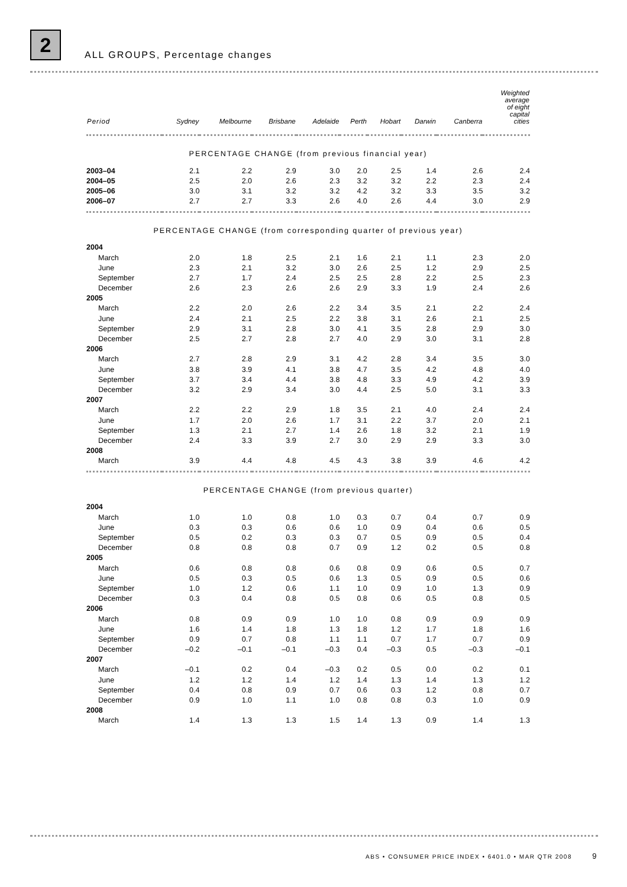2
ALL GROUPS, Percentage changes
| Period | Sydney | Melbourne | Brisbane | Adelaide | Perth | Hobart | Darwin | Canberra | Weighted average of eight capital cities |
| --- | --- | --- | --- | --- | --- | --- | --- | --- | --- |
| PERCENTAGE CHANGE (from previous financial year) | | | | | | | | | |
| 2003–04 | 2.1 | 2.2 | 2.9 | 3.0 | 2.0 | 2.5 | 1.4 | 2.6 | 2.4 |
| 2004–05 | 2.5 | 2.0 | 2.6 | 2.3 | 3.2 | 3.2 | 2.2 | 2.3 | 2.4 |
| 2005–06 | 3.0 | 3.1 | 3.2 | 3.2 | 4.2 | 3.2 | 3.3 | 3.5 | 3.2 |
| 2006–07 | 2.7 | 2.7 | 3.3 | 2.6 | 4.0 | 2.6 | 4.4 | 3.0 | 2.9 |
| PERCENTAGE CHANGE (from corresponding quarter of previous year) | | | | | | | | | |
| 2004 | | | | | | | | | |
| March | 2.0 | 1.8 | 2.5 | 2.1 | 1.6 | 2.1 | 1.1 | 2.3 | 2.0 |
| June | 2.3 | 2.1 | 3.2 | 3.0 | 2.6 | 2.5 | 1.2 | 2.9 | 2.5 |
| September | 2.7 | 1.7 | 2.4 | 2.5 | 2.5 | 2.8 | 2.2 | 2.5 | 2.3 |
| December | 2.6 | 2.3 | 2.6 | 2.6 | 2.9 | 3.3 | 1.9 | 2.4 | 2.6 |
| 2005 | | | | | | | | | |
| March | 2.2 | 2.0 | 2.6 | 2.2 | 3.4 | 3.5 | 2.1 | 2.2 | 2.4 |
| June | 2.4 | 2.1 | 2.5 | 2.2 | 3.8 | 3.1 | 2.6 | 2.1 | 2.5 |
| September | 2.9 | 3.1 | 2.8 | 3.0 | 4.1 | 3.5 | 2.8 | 2.9 | 3.0 |
| December | 2.5 | 2.7 | 2.8 | 2.7 | 4.0 | 2.9 | 3.0 | 3.1 | 2.8 |
| 2006 | | | | | | | | | |
| March | 2.7 | 2.8 | 2.9 | 3.1 | 4.2 | 2.8 | 3.4 | 3.5 | 3.0 |
| June | 3.8 | 3.9 | 4.1 | 3.8 | 4.7 | 3.5 | 4.2 | 4.8 | 4.0 |
| September | 3.7 | 3.4 | 4.4 | 3.8 | 4.8 | 3.3 | 4.9 | 4.2 | 3.9 |
| December | 3.2 | 2.9 | 3.4 | 3.0 | 4.4 | 2.5 | 5.0 | 3.1 | 3.3 |
| 2007 | | | | | | | | | |
| March | 2.2 | 2.2 | 2.9 | 1.8 | 3.5 | 2.1 | 4.0 | 2.4 | 2.4 |
| June | 1.7 | 2.0 | 2.6 | 1.7 | 3.1 | 2.2 | 3.7 | 2.0 | 2.1 |
| September | 1.3 | 2.1 | 2.7 | 1.4 | 2.6 | 1.8 | 3.2 | 2.1 | 1.9 |
| December | 2.4 | 3.3 | 3.9 | 2.7 | 3.0 | 2.9 | 2.9 | 3.3 | 3.0 |
| 2008 | | | | | | | | | |
| March | 3.9 | 4.4 | 4.8 | 4.5 | 4.3 | 3.8 | 3.9 | 4.6 | 4.2 |
| PERCENTAGE CHANGE (from previous quarter) | | | | | | | | | |
| 2004 | | | | | | | | | |
| March | 1.0 | 1.0 | 0.8 | 1.0 | 0.3 | 0.7 | 0.4 | 0.7 | 0.9 |
| June | 0.3 | 0.3 | 0.6 | 0.6 | 1.0 | 0.9 | 0.4 | 0.6 | 0.5 |
| September | 0.5 | 0.2 | 0.3 | 0.3 | 0.7 | 0.5 | 0.9 | 0.5 | 0.4 |
| December | 0.8 | 0.8 | 0.8 | 0.7 | 0.9 | 1.2 | 0.2 | 0.5 | 0.8 |
| 2005 | | | | | | | | | |
| March | 0.6 | 0.8 | 0.8 | 0.6 | 0.8 | 0.9 | 0.6 | 0.5 | 0.7 |
| June | 0.5 | 0.3 | 0.5 | 0.6 | 1.3 | 0.5 | 0.9 | 0.5 | 0.6 |
| September | 1.0 | 1.2 | 0.6 | 1.1 | 1.0 | 0.9 | 1.0 | 1.3 | 0.9 |
| December | 0.3 | 0.4 | 0.8 | 0.5 | 0.8 | 0.6 | 0.5 | 0.8 | 0.5 |
| 2006 | | | | | | | | | |
| March | 0.8 | 0.9 | 0.9 | 1.0 | 1.0 | 0.8 | 0.9 | 0.9 | 0.9 |
| June | 1.6 | 1.4 | 1.8 | 1.3 | 1.8 | 1.2 | 1.7 | 1.8 | 1.6 |
| September | 0.9 | 0.7 | 0.8 | 1.1 | 1.1 | 0.7 | 1.7 | 0.7 | 0.9 |
| December | –0.2 | –0.1 | –0.1 | –0.3 | 0.4 | –0.3 | 0.5 | –0.3 | –0.1 |
| 2007 | | | | | | | | | |
| March | –0.1 | 0.2 | 0.4 | –0.3 | 0.2 | 0.5 | 0.0 | 0.2 | 0.1 |
| June | 1.2 | 1.2 | 1.4 | 1.2 | 1.4 | 1.3 | 1.4 | 1.3 | 1.2 |
| September | 0.4 | 0.8 | 0.9 | 0.7 | 0.6 | 0.3 | 1.2 | 0.8 | 0.7 |
| December | 0.9 | 1.0 | 1.1 | 1.0 | 0.8 | 0.8 | 0.3 | 1.0 | 0.9 |
| 2008 | | | | | | | | | |
| March | 1.4 | 1.3 | 1.3 | 1.5 | 1.4 | 1.3 | 0.9 | 1.4 | 1.3 |
ABS • CONSUMER PRICE INDEX • 6401.0 • MAR QTR 2008 9